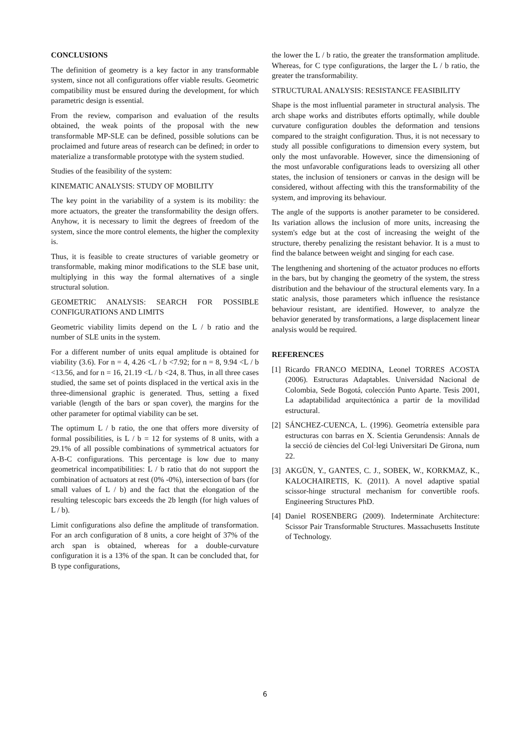CONCLUSIONS
The definition of geometry is a key factor in any transformable system, since not all configurations offer viable results. Geometric compatibility must be ensured during the development, for which parametric design is essential.
From the review, comparison and evaluation of the results obtained, the weak points of the proposal with the new transformable MP-SLE can be defined, possible solutions can be proclaimed and future areas of research can be defined; in order to materialize a transformable prototype with the system studied.
Studies of the feasibility of the system:
KINEMATIC ANALYSIS: STUDY OF MOBILITY
The key point in the variability of a system is its mobility: the more actuators, the greater the transformability the design offers. Anyhow, it is necessary to limit the degrees of freedom of the system, since the more control elements, the higher the complexity is.
Thus, it is feasible to create structures of variable geometry or transformable, making minor modifications to the SLE base unit, multiplying in this way the formal alternatives of a single structural solution.
GEOMETRIC ANALYSIS: SEARCH FOR POSSIBLE CONFIGURATIONS AND LIMITS
Geometric viability limits depend on the L / b ratio and the number of SLE units in the system.
For a different number of units equal amplitude is obtained for viability (3.6). For n = 4, 4.26 <L / b <7.92; for n = 8, 9.94 <L / b <13.56, and for n = 16, 21.19 <L / b <24, 8. Thus, in all three cases studied, the same set of points displaced in the vertical axis in the three-dimensional graphic is generated. Thus, setting a fixed variable (length of the bars or span cover), the margins for the other parameter for optimal viability can be set.
The optimum L / b ratio, the one that offers more diversity of formal possibilities, is L / b = 12 for systems of 8 units, with a 29.1% of all possible combinations of symmetrical actuators for A-B-C configurations. This percentage is low due to many geometrical incompatibilities: L / b ratio that do not support the combination of actuators at rest (0% -0%), intersection of bars (for small values of L / b) and the fact that the elongation of the resulting telescopic bars exceeds the 2b length (for high values of L / b).
Limit configurations also define the amplitude of transformation. For an arch configuration of 8 units, a core height of 37% of the arch span is obtained, whereas for a double-curvature configuration it is a 13% of the span. It can be concluded that, for B type configurations,
the lower the L / b ratio, the greater the transformation amplitude. Whereas, for C type configurations, the larger the L / b ratio, the greater the transformability.
STRUCTURAL ANALYSIS: RESISTANCE FEASIBILITY
Shape is the most influential parameter in structural analysis. The arch shape works and distributes efforts optimally, while double curvature configuration doubles the deformation and tensions compared to the straight configuration. Thus, it is not necessary to study all possible configurations to dimension every system, but only the most unfavorable. However, since the dimensioning of the most unfavorable configurations leads to oversizing all other states, the inclusion of tensioners or canvas in the design will be considered, without affecting with this the transformability of the system, and improving its behaviour.
The angle of the supports is another parameter to be considered. Its variation allows the inclusion of more units, increasing the system's edge but at the cost of increasing the weight of the structure, thereby penalizing the resistant behavior. It is a must to find the balance between weight and singing for each case.
The lengthening and shortening of the actuator produces no efforts in the bars, but by changing the geometry of the system, the stress distribution and the behaviour of the structural elements vary. In a static analysis, those parameters which influence the resistance behaviour resistant, are identified. However, to analyze the behavior generated by transformations, a large displacement linear analysis would be required.
REFERENCES
[1] Ricardo FRANCO MEDINA, Leonel TORRES ACOSTA (2006). Estructuras Adaptables. Universidad Nacional de Colombia, Sede Bogotá, colección Punto Aparte. Tesis 2001, La adaptabilidad arquitectónica a partir de la movilidad estructural.
[2] SÁNCHEZ-CUENCA, L. (1996). Geometría extensible para estructuras con barras en X. Scientia Gerundensis: Annals de la secció de ciències del Col·legi Universitari De Girona, num 22.
[3] AKGÜN, Y., GANTES, C. J., SOBEK, W., KORKMAZ, K., KALOCHAIRETIS, K. (2011). A novel adaptive spatial scissor-hinge structural mechanism for convertible roofs. Engineering Structures PhD.
[4] Daniel ROSENBERG (2009). Indeterminate Architecture: Scissor Pair Transformable Structures. Massachusetts Institute of Technology.
6